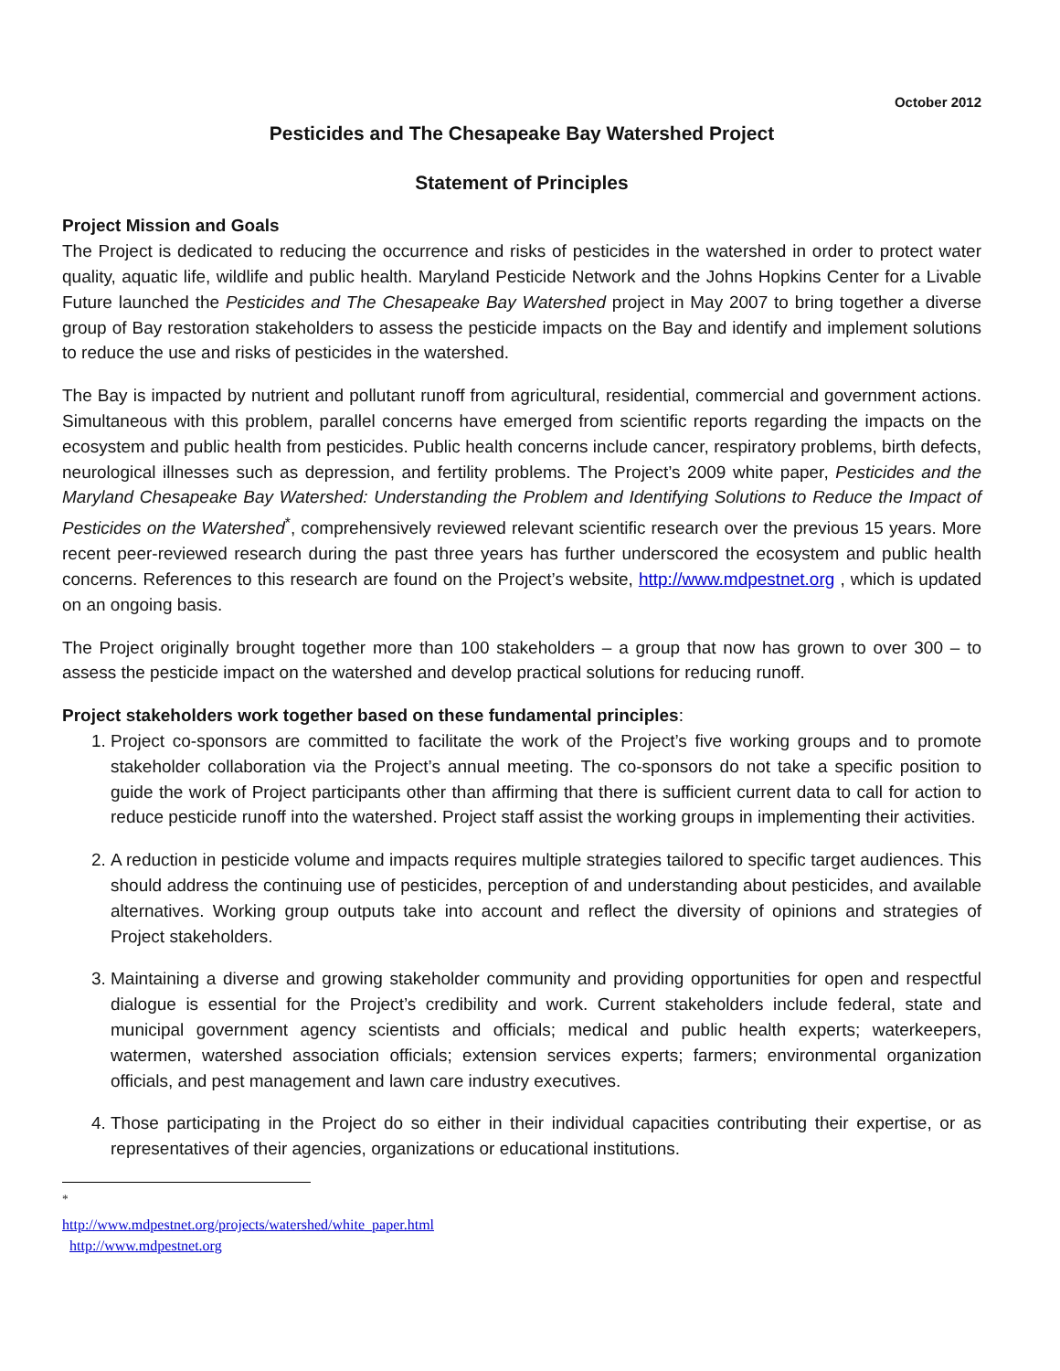October 2012
Pesticides and The Chesapeake Bay Watershed Project
Statement of Principles
Project Mission and Goals
The Project is dedicated to reducing the occurrence and risks of pesticides in the watershed in order to protect water quality, aquatic life, wildlife and public health. Maryland Pesticide Network and the Johns Hopkins Center for a Livable Future launched the Pesticides and The Chesapeake Bay Watershed project in May 2007 to bring together a diverse group of Bay restoration stakeholders to assess the pesticide impacts on the Bay and identify and implement solutions to reduce the use and risks of pesticides in the watershed.
The Bay is impacted by nutrient and pollutant runoff from agricultural, residential, commercial and government actions. Simultaneous with this problem, parallel concerns have emerged from scientific reports regarding the impacts on the ecosystem and public health from pesticides. Public health concerns include cancer, respiratory problems, birth defects, neurological illnesses such as depression, and fertility problems. The Project’s 2009 white paper, Pesticides and the Maryland Chesapeake Bay Watershed: Understanding the Problem and Identifying Solutions to Reduce the Impact of Pesticides on the Watershed<sup>*</sup>, comprehensively reviewed relevant scientific research over the previous 15 years. More recent peer-reviewed research during the past three years has further underscored the ecosystem and public health concerns. References to this research are found on the Project’s website, http://www.mdpestnet.org , which is updated on an ongoing basis.
The Project originally brought together more than 100 stakeholders – a group that now has grown to over 300 – to assess the pesticide impact on the watershed and develop practical solutions for reducing runoff.
Project stakeholders work together based on these fundamental principles:
1. Project co-sponsors are committed to facilitate the work of the Project’s five working groups and to promote stakeholder collaboration via the Project’s annual meeting. The co-sponsors do not take a specific position to guide the work of Project participants other than affirming that there is sufficient current data to call for action to reduce pesticide runoff into the watershed. Project staff assist the working groups in implementing their activities.
2. A reduction in pesticide volume and impacts requires multiple strategies tailored to specific target audiences. This should address the continuing use of pesticides, perception of and understanding about pesticides, and available alternatives. Working group outputs take into account and reflect the diversity of opinions and strategies of Project stakeholders.
3. Maintaining a diverse and growing stakeholder community and providing opportunities for open and respectful dialogue is essential for the Project’s credibility and work. Current stakeholders include federal, state and municipal government agency scientists and officials; medical and public health experts; waterkeepers, watermen, watershed association officials; extension services experts; farmers; environmental organization officials, and pest management and lawn care industry executives.
4. Those participating in the Project do so either in their individual capacities contributing their expertise, or as representatives of their agencies, organizations or educational institutions.
<sup>*</sup> http://www.mdpestnet.org/projects/watershed/white_paper.html
http://www.mdpestnet.org